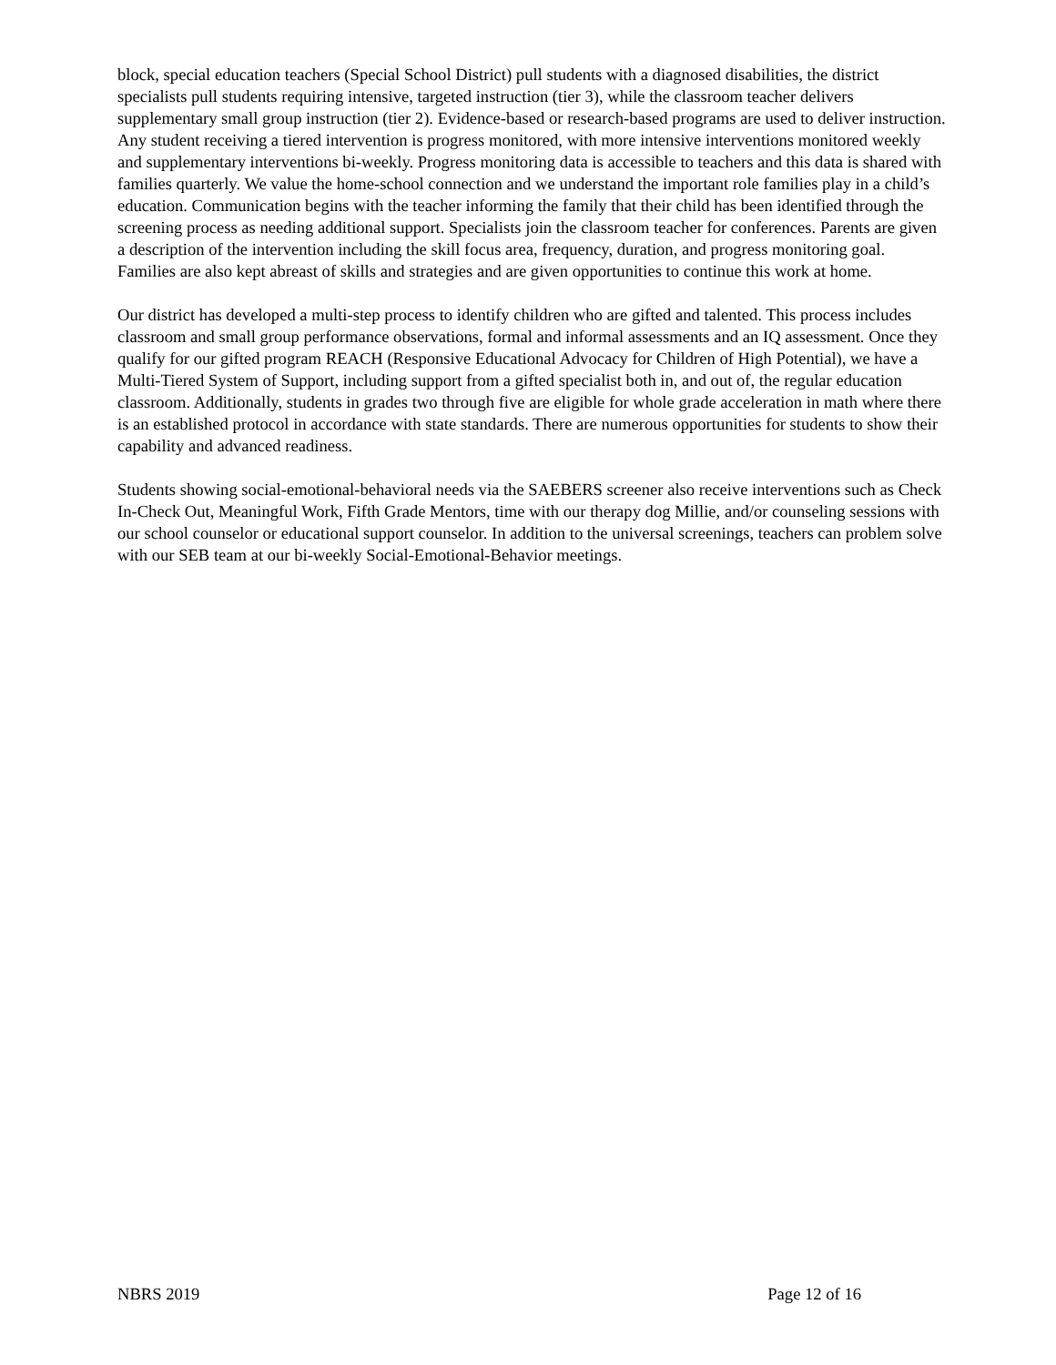block, special education teachers (Special School District) pull students with a diagnosed disabilities, the district specialists pull students requiring intensive, targeted instruction (tier 3), while the classroom teacher delivers supplementary small group instruction (tier 2). Evidence-based or research-based programs are used to deliver instruction. Any student receiving a tiered intervention is progress monitored, with more intensive interventions monitored weekly and supplementary interventions bi-weekly. Progress monitoring data is accessible to teachers and this data is shared with families quarterly. We value the home-school connection and we understand the important role families play in a child’s education. Communication begins with the teacher informing the family that their child has been identified through the screening process as needing additional support. Specialists join the classroom teacher for conferences. Parents are given a description of the intervention including the skill focus area, frequency, duration, and progress monitoring goal. Families are also kept abreast of skills and strategies and are given opportunities to continue this work at home.
Our district has developed a multi-step process to identify children who are gifted and talented. This process includes classroom and small group performance observations, formal and informal assessments and an IQ assessment. Once they qualify for our gifted program REACH (Responsive Educational Advocacy for Children of High Potential), we have a Multi-Tiered System of Support, including support from a gifted specialist both in, and out of, the regular education classroom. Additionally, students in grades two through five are eligible for whole grade acceleration in math where there is an established protocol in accordance with state standards. There are numerous opportunities for students to show their capability and advanced readiness.
Students showing social-emotional-behavioral needs via the SAEBERS screener also receive interventions such as Check In-Check Out, Meaningful Work, Fifth Grade Mentors, time with our therapy dog Millie, and/or counseling sessions with our school counselor or educational support counselor. In addition to the universal screenings, teachers can problem solve with our SEB team at our bi-weekly Social-Emotional-Behavior meetings.
NBRS 2019 Page 12 of 16